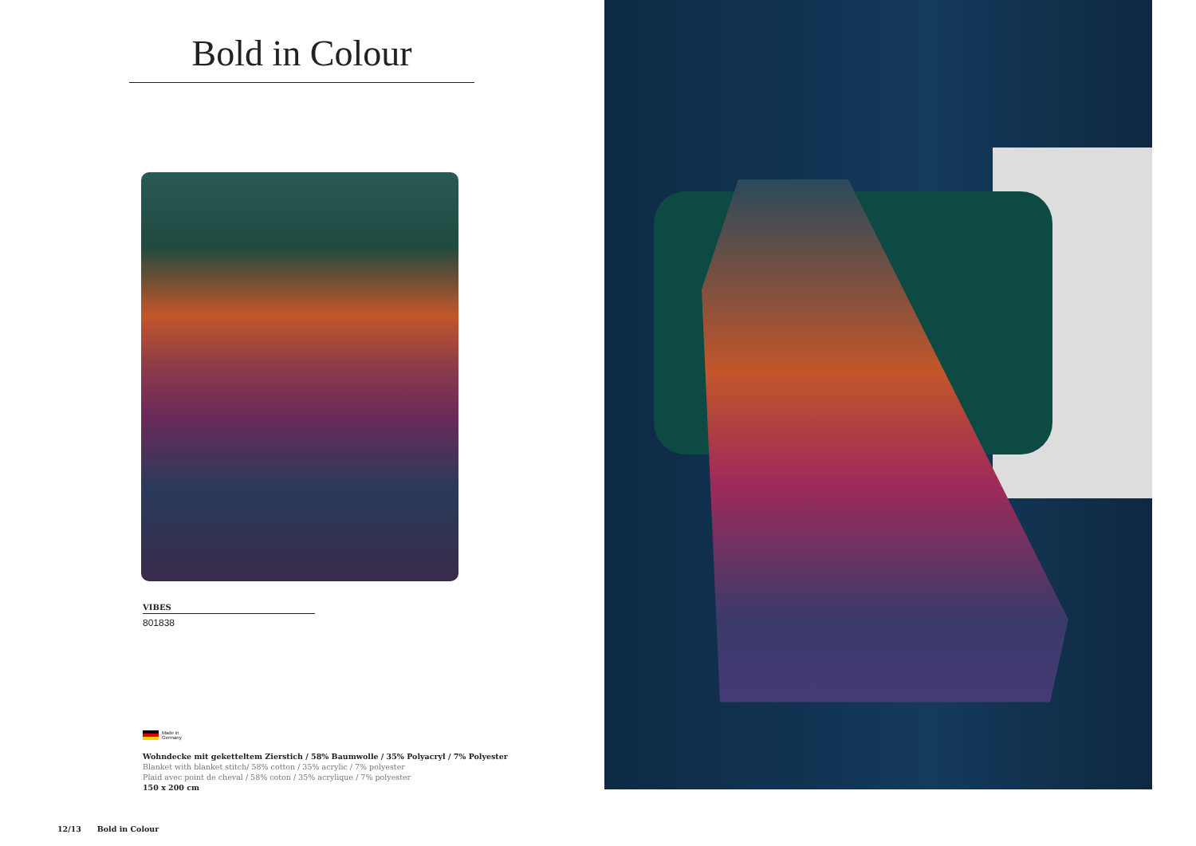Bold in Colour
VIBES
801838
Made in
Germany
Wohndecke mit geketteltem Zierstich / 58% Baumwolle / 35% Polyacryl / 7% Polyester
Blanket with blanket stitch/ 58% cotton / 35% acrylic / 7% polyester
Plaid avec point de cheval / 58% coton / 35% acrylique / 7% polyester
150 x 200 cm
12/13 Bold in Colour